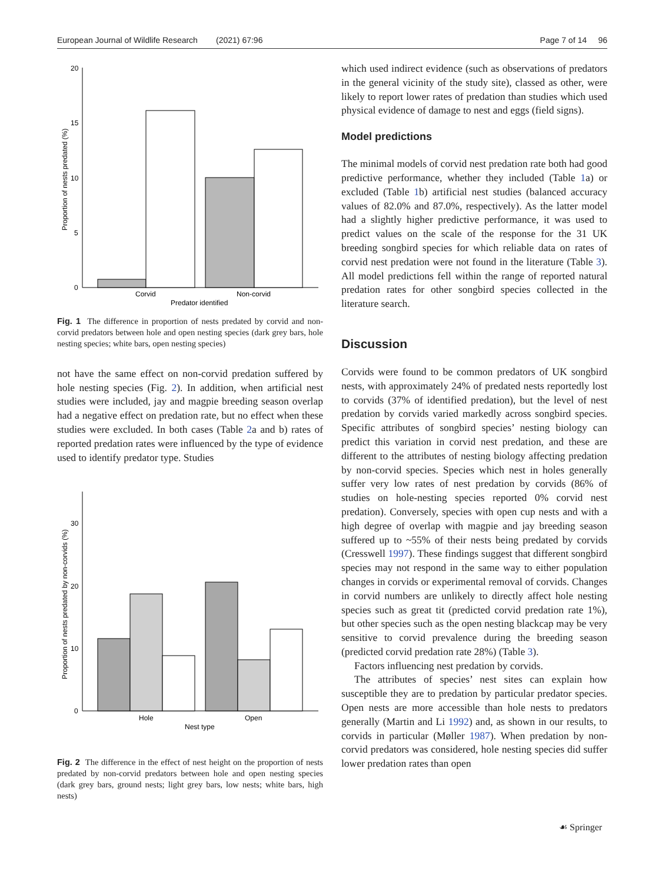European Journal of Wildlife Research (2021) 67:96 Page 7 of 14 96
20
15
10
5
0
Corvid
Non-corvid
Predator identified
Proportion of nests predated (%)
Fig. 1 The difference in proportion of nests predated by corvid and non-corvid predators between hole and open nesting species (dark grey bars, hole nesting species; white bars, open nesting species)
not have the same effect on non-corvid predation suffered by hole nesting species (Fig. 2). In addition, when artificial nest studies were included, jay and magpie breeding season overlap had a negative effect on predation rate, but no effect when these studies were excluded. In both cases (Table 2a and b) rates of reported predation rates were influenced by the type of evidence used to identify predator type. Studies
30
20
10
0
Hole
Open
Nest type
Proportion of nests predated by non-corvids (%)
Fig. 2 The difference in the effect of nest height on the proportion of nests predated by non-corvid predators between hole and open nesting species (dark grey bars, ground nests; light grey bars, low nests; white bars, high nests)
which used indirect evidence (such as observations of predators in the general vicinity of the study site), classed as other, were likely to report lower rates of predation than studies which used physical evidence of damage to nest and eggs (field signs).
Model predictions
The minimal models of corvid nest predation rate both had good predictive performance, whether they included (Table 1a) or excluded (Table 1b) artificial nest studies (balanced accuracy values of 82.0% and 87.0%, respectively). As the latter model had a slightly higher predictive performance, it was used to predict values on the scale of the response for the 31 UK breeding songbird species for which reliable data on rates of corvid nest predation were not found in the literature (Table 3). All model predictions fell within the range of reported natural predation rates for other songbird species collected in the literature search.
Discussion
Corvids were found to be common predators of UK songbird nests, with approximately 24% of predated nests reportedly lost to corvids (37% of identified predation), but the level of nest predation by corvids varied markedly across songbird species. Specific attributes of songbird species’ nesting biology can predict this variation in corvid nest predation, and these are different to the attributes of nesting biology affecting predation by non-corvid species. Species which nest in holes generally suffer very low rates of nest predation by corvids (86% of studies on hole-nesting species reported 0% corvid nest predation). Conversely, species with open cup nests and with a high degree of overlap with magpie and jay breeding season suffered up to ~55% of their nests being predated by corvids (Cresswell 1997). These findings suggest that different songbird species may not respond in the same way to either population changes in corvids or experimental removal of corvids. Changes in corvid numbers are unlikely to directly affect hole nesting species such as great tit (predicted corvid predation rate 1%), but other species such as the open nesting blackcap may be very sensitive to corvid prevalence during the breeding season (predicted corvid predation rate 28%) (Table 3).
Factors influencing nest predation by corvids.
The attributes of species’ nest sites can explain how susceptible they are to predation by particular predator species. Open nests are more accessible than hole nests to predators generally (Martin and Li 1992) and, as shown in our results, to corvids in particular (Møller 1987). When predation by non-corvid predators was considered, hole nesting species did suffer lower predation rates than open
☙ Springer